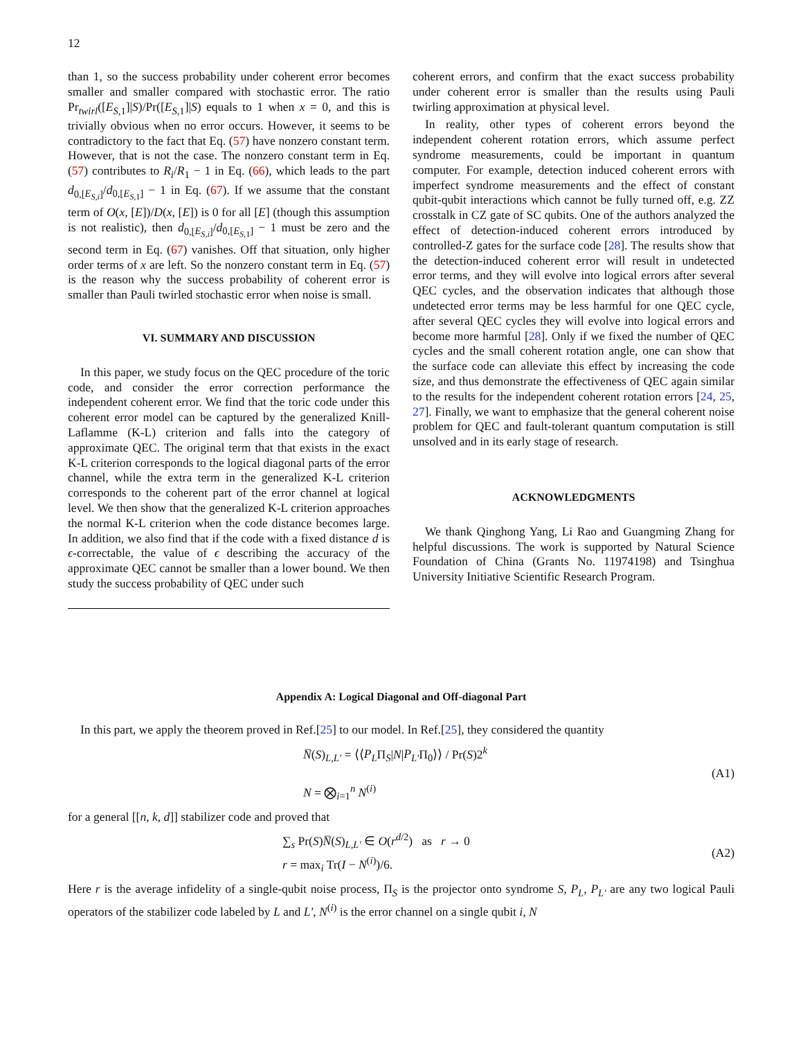12
than 1, so the success probability under coherent error becomes smaller and smaller compared with stochastic error. The ratio Pr<sub>twirl</sub>([E<sub>S,1</sub>]|S)/Pr([E<sub>S,1</sub>]|S) equals to 1 when x = 0, and this is trivially obvious when no error occurs. However, it seems to be contradictory to the fact that Eq. (57) have nonzero constant term. However, that is not the case. The nonzero constant term in Eq. (57) contributes to R<sub>i</sub>/R<sub>1</sub> − 1 in Eq. (66), which leads to the part d<sub>0,[E<sub>S,i</sub>]</sub>/d<sub>0,[E<sub>S,1</sub>]</sub> − 1 in Eq. (67). If we assume that the constant term of O(x, [E])/D(x, [E]) is 0 for all [E] (though this assumption is not realistic), then d<sub>0,[E<sub>S,i</sub>]</sub>/d<sub>0,[E<sub>S,1</sub>]</sub> − 1 must be zero and the second term in Eq. (67) vanishes. Off that situation, only higher order terms of x are left. So the nonzero constant term in Eq. (57) is the reason why the success probability of coherent error is smaller than Pauli twirled stochastic error when noise is small.
VI. SUMMARY AND DISCUSSION
In this paper, we study focus on the QEC procedure of the toric code, and consider the error correction performance the independent coherent error. We find that the toric code under this coherent error model can be captured by the generalized Knill-Laflamme (K-L) criterion and falls into the category of approximate QEC. The original term that that exists in the exact K-L criterion corresponds to the logical diagonal parts of the error channel, while the extra term in the generalized K-L criterion corresponds to the coherent part of the error channel at logical level. We then show that the generalized K-L criterion approaches the normal K-L criterion when the code distance becomes large. In addition, we also find that if the code with a fixed distance d is ϵ-correctable, the value of ϵ describing the accuracy of the approximate QEC cannot be smaller than a lower bound. We then study the success probability of QEC under such
coherent errors, and confirm that the exact success probability under coherent error is smaller than the results using Pauli twirling approximation at physical level.
In reality, other types of coherent errors beyond the independent coherent rotation errors, which assume perfect syndrome measurements, could be important in quantum computer. For example, detection induced coherent errors with imperfect syndrome measurements and the effect of constant qubit-qubit interactions which cannot be fully turned off, e.g. ZZ crosstalk in CZ gate of SC qubits. One of the authors analyzed the effect of detection-induced coherent errors introduced by controlled-Z gates for the surface code [28]. The results show that the detection-induced coherent error will result in undetected error terms, and they will evolve into logical errors after several QEC cycles, and the observation indicates that although those undetected error terms may be less harmful for one QEC cycle, after several QEC cycles they will evolve into logical errors and become more harmful [28]. Only if we fixed the number of QEC cycles and the small coherent rotation angle, one can show that the surface code can alleviate this effect by increasing the code size, and thus demonstrate the effectiveness of QEC again similar to the results for the independent coherent rotation errors [24, 25, 27]. Finally, we want to emphasize that the general coherent noise problem for QEC and fault-tolerant quantum computation is still unsolved and in its early stage of research.
ACKNOWLEDGMENTS
We thank Qinghong Yang, Li Rao and Guangming Zhang for helpful discussions. The work is supported by Natural Science Foundation of China (Grants No. 11974198) and Tsinghua University Initiative Scientific Research Program.
Appendix A: Logical Diagonal and Off-diagonal Part
In this part, we apply the theorem proved in Ref.[25] to our model. In Ref.[25], they considered the quantity
N̅(S)<sub>L,L′</sub> = ⟨⟨P<sub>L</sub>Π<sub>S</sub>|N|P<sub>L′</sub>Π<sub>0</sub>⟩⟩ / Pr(S)2<sup>k</sup>
N = ⨂<sub>i=1</sub><sup>n</sup> N<sup>(i)</sup>
(A1)
for a general [[n, k, d]] stabilizer code and proved that
∑<sub>s</sub> Pr(S)N̅(S)<sub>L,L′</sub> ∈ O(r<sup>d/2</sup>) as r → 0
r = max<sub>i</sub> Tr(I − N<sup>(i)</sup>)/6.
(A2)
Here r is the average infidelity of a single-qubit noise process, Π<sub>S</sub> is the projector onto syndrome S, P<sub>L</sub>, P<sub>L′</sub> are any two logical Pauli operators of the stabilizer code labeled by L and L′, N<sup>(i)</sup> is the error channel on a single qubit i, N